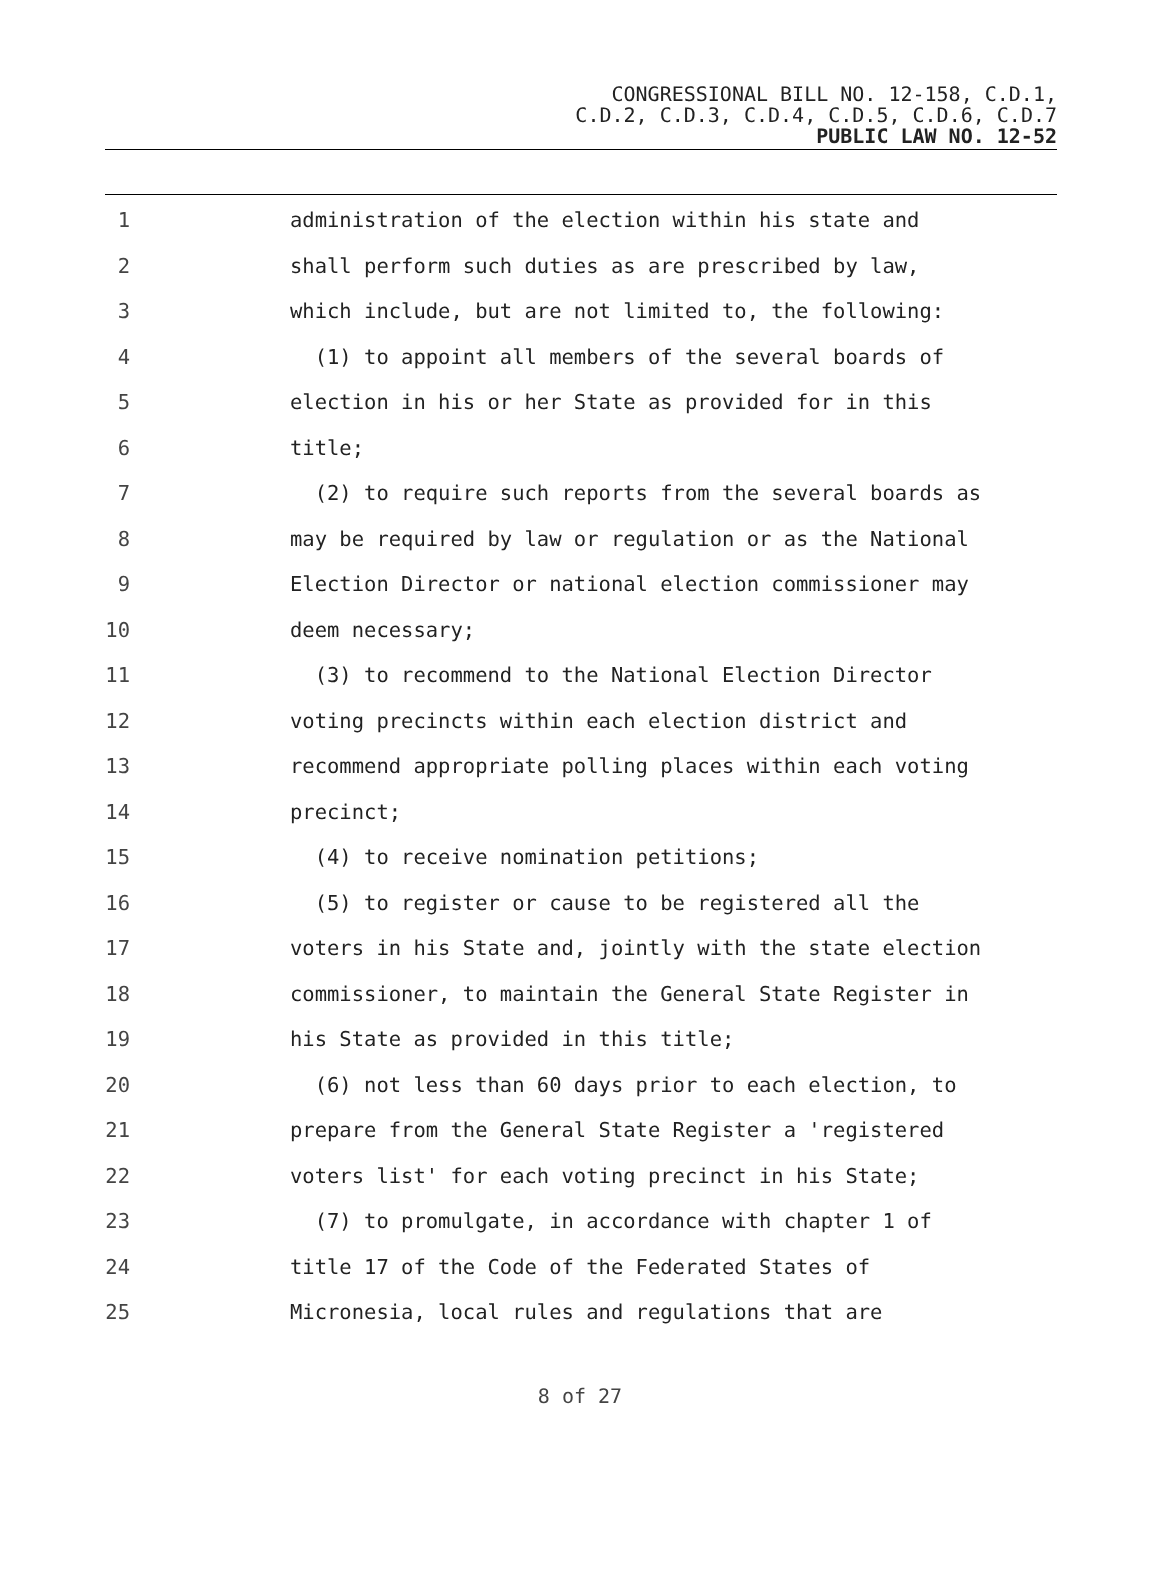CONGRESSIONAL BILL NO. 12-158, C.D.1,
C.D.2, C.D.3, C.D.4, C.D.5, C.D.6, C.D.7
PUBLIC LAW NO. 12-52
1 administration of the election within his state and
2 shall perform such duties as are prescribed by law,
3 which include, but are not limited to, the following:
4 (1) to appoint all members of the several boards of
5 election in his or her State as provided for in this
6 title;
7 (2) to require such reports from the several boards as
8 may be required by law or regulation or as the National
9 Election Director or national election commissioner may
10 deem necessary;
11 (3) to recommend to the National Election Director
12 voting precincts within each election district and
13 recommend appropriate polling places within each voting
14 precinct;
15 (4) to receive nomination petitions;
16 (5) to register or cause to be registered all the
17 voters in his State and, jointly with the state election
18 commissioner, to maintain the General State Register in
19 his State as provided in this title;
20 (6) not less than 60 days prior to each election, to
21 prepare from the General State Register a 'registered
22 voters list' for each voting precinct in his State;
23 (7) to promulgate, in accordance with chapter 1 of
24 title 17 of the Code of the Federated States of
25 Micronesia, local rules and regulations that are
8 of 27